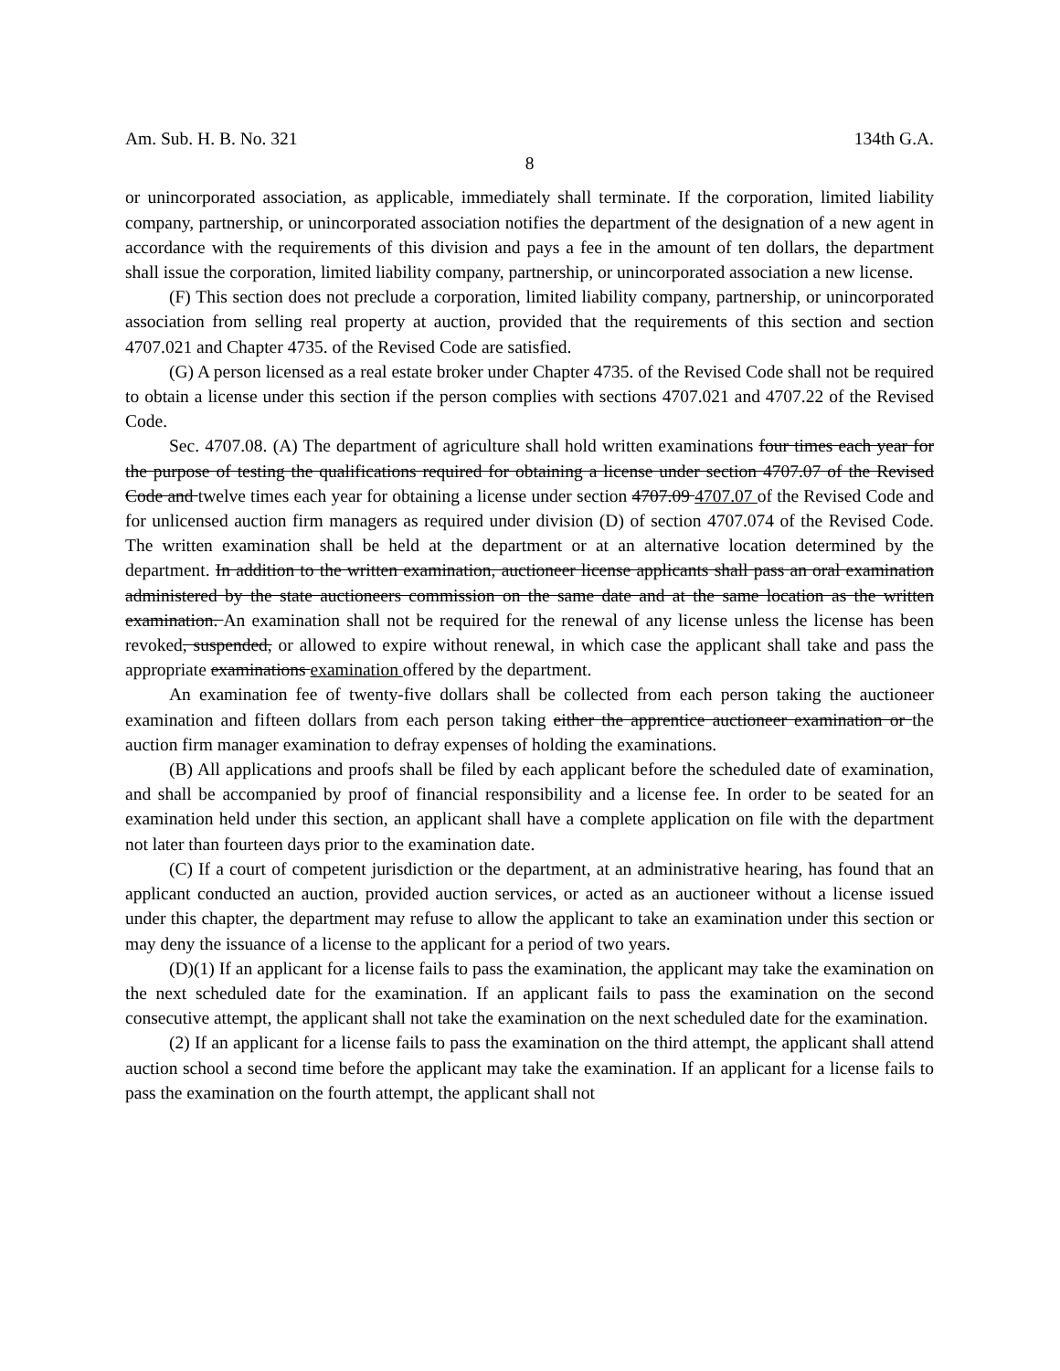Am. Sub. H. B. No. 321 134th G.A.
8
or unincorporated association, as applicable, immediately shall terminate. If the corporation, limited liability company, partnership, or unincorporated association notifies the department of the designation of a new agent in accordance with the requirements of this division and pays a fee in the amount of ten dollars, the department shall issue the corporation, limited liability company, partnership, or unincorporated association a new license.
(F) This section does not preclude a corporation, limited liability company, partnership, or unincorporated association from selling real property at auction, provided that the requirements of this section and section 4707.021 and Chapter 4735. of the Revised Code are satisfied.
(G) A person licensed as a real estate broker under Chapter 4735. of the Revised Code shall not be required to obtain a license under this section if the person complies with sections 4707.021 and 4707.22 of the Revised Code.
Sec. 4707.08. (A) The department of agriculture shall hold written examinations four times each year for the purpose of testing the qualifications required for obtaining a license under section 4707.07 of the Revised Code and twelve times each year for obtaining a license under section 4707.09 4707.07 of the Revised Code and for unlicensed auction firm managers as required under division (D) of section 4707.074 of the Revised Code. The written examination shall be held at the department or at an alternative location determined by the department. In addition to the written examination, auctioneer license applicants shall pass an oral examination administered by the state auctioneers commission on the same date and at the same location as the written examination. An examination shall not be required for the renewal of any license unless the license has been revoked, suspended, or allowed to expire without renewal, in which case the applicant shall take and pass the appropriate examinations examination offered by the department.
An examination fee of twenty-five dollars shall be collected from each person taking the auctioneer examination and fifteen dollars from each person taking either the apprentice auctioneer examination or the auction firm manager examination to defray expenses of holding the examinations.
(B) All applications and proofs shall be filed by each applicant before the scheduled date of examination, and shall be accompanied by proof of financial responsibility and a license fee. In order to be seated for an examination held under this section, an applicant shall have a complete application on file with the department not later than fourteen days prior to the examination date.
(C) If a court of competent jurisdiction or the department, at an administrative hearing, has found that an applicant conducted an auction, provided auction services, or acted as an auctioneer without a license issued under this chapter, the department may refuse to allow the applicant to take an examination under this section or may deny the issuance of a license to the applicant for a period of two years.
(D)(1) If an applicant for a license fails to pass the examination, the applicant may take the examination on the next scheduled date for the examination. If an applicant fails to pass the examination on the second consecutive attempt, the applicant shall not take the examination on the next scheduled date for the examination.
(2) If an applicant for a license fails to pass the examination on the third attempt, the applicant shall attend auction school a second time before the applicant may take the examination. If an applicant for a license fails to pass the examination on the fourth attempt, the applicant shall not